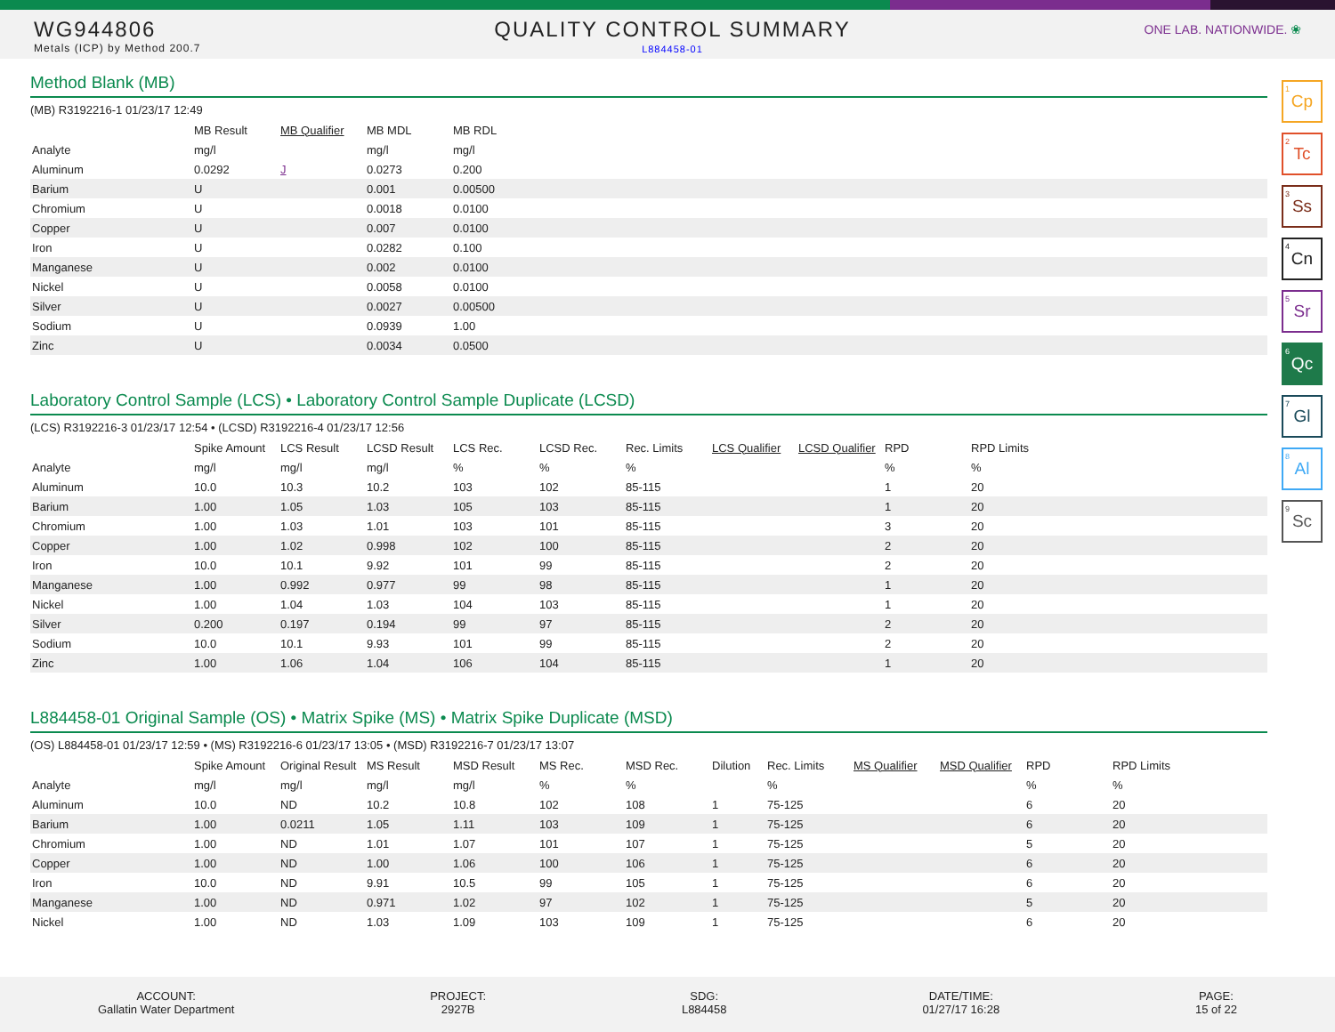WG944806
Metals (ICP) by Method 200.7
QUALITY CONTROL SUMMARY
L884458-01
ONE LAB. NATIONWIDE. ❀
<sup>1</sup> Cp
<sup>2</sup> Tc
<sup>3</sup> Ss
<sup>4</sup> Cn
<sup>5</sup> Sr
<sup>6</sup> Qc
<sup>7</sup> Gl
<sup>8</sup> Al
<sup>9</sup> Sc
Method Blank (MB)
(MB) R3192216-1 01/23/17 12:49
| | MB Result | MB Qualifier | MB MDL | MB RDL |
| --- | --- | --- | --- | --- |
| Analyte | mg/l | | mg/l | mg/l |
| Aluminum | 0.0292 | J | 0.0273 | 0.200 |
| Barium | U | | 0.001 | 0.00500 |
| Chromium | U | | 0.0018 | 0.0100 |
| Copper | U | | 0.007 | 0.0100 |
| Iron | U | | 0.0282 | 0.100 |
| Manganese | U | | 0.002 | 0.0100 |
| Nickel | U | | 0.0058 | 0.0100 |
| Silver | U | | 0.0027 | 0.00500 |
| Sodium | U | | 0.0939 | 1.00 |
| Zinc | U | | 0.0034 | 0.0500 |
Laboratory Control Sample (LCS) • Laboratory Control Sample Duplicate (LCSD)
(LCS) R3192216-3 01/23/17 12:54 • (LCSD) R3192216-4 01/23/17 12:56
| | Spike Amount | LCS Result | LCSD Result | LCS Rec. | LCSD Rec. | Rec. Limits | LCS Qualifier | LCSD Qualifier | RPD | RPD Limits |
| --- | --- | --- | --- | --- | --- | --- | --- | --- | --- | --- |
| Analyte | mg/l | mg/l | mg/l | % | % | % | | | % | % |
| Aluminum | 10.0 | 10.3 | 10.2 | 103 | 102 | 85-115 | | | 1 | 20 |
| Barium | 1.00 | 1.05 | 1.03 | 105 | 103 | 85-115 | | | 1 | 20 |
| Chromium | 1.00 | 1.03 | 1.01 | 103 | 101 | 85-115 | | | 3 | 20 |
| Copper | 1.00 | 1.02 | 0.998 | 102 | 100 | 85-115 | | | 2 | 20 |
| Iron | 10.0 | 10.1 | 9.92 | 101 | 99 | 85-115 | | | 2 | 20 |
| Manganese | 1.00 | 0.992 | 0.977 | 99 | 98 | 85-115 | | | 1 | 20 |
| Nickel | 1.00 | 1.04 | 1.03 | 104 | 103 | 85-115 | | | 1 | 20 |
| Silver | 0.200 | 0.197 | 0.194 | 99 | 97 | 85-115 | | | 2 | 20 |
| Sodium | 10.0 | 10.1 | 9.93 | 101 | 99 | 85-115 | | | 2 | 20 |
| Zinc | 1.00 | 1.06 | 1.04 | 106 | 104 | 85-115 | | | 1 | 20 |
L884458-01 Original Sample (OS) • Matrix Spike (MS) • Matrix Spike Duplicate (MSD)
(OS) L884458-01 01/23/17 12:59 • (MS) R3192216-6 01/23/17 13:05 • (MSD) R3192216-7 01/23/17 13:07
| | Spike Amount | Original Result | MS Result | MSD Result | MS Rec. | MSD Rec. | Dilution | Rec. Limits | MS Qualifier | MSD Qualifier | RPD | RPD Limits |
| --- | --- | --- | --- | --- | --- | --- | --- | --- | --- | --- | --- | --- |
| Analyte | mg/l | mg/l | mg/l | mg/l | % | % | | % | | | % | % |
| Aluminum | 10.0 | ND | 10.2 | 10.8 | 102 | 108 | 1 | 75-125 | | | 6 | 20 |
| Barium | 1.00 | 0.0211 | 1.05 | 1.11 | 103 | 109 | 1 | 75-125 | | | 6 | 20 |
| Chromium | 1.00 | ND | 1.01 | 1.07 | 101 | 107 | 1 | 75-125 | | | 5 | 20 |
| Copper | 1.00 | ND | 1.00 | 1.06 | 100 | 106 | 1 | 75-125 | | | 6 | 20 |
| Iron | 10.0 | ND | 9.91 | 10.5 | 99 | 105 | 1 | 75-125 | | | 6 | 20 |
| Manganese | 1.00 | ND | 0.971 | 1.02 | 97 | 102 | 1 | 75-125 | | | 5 | 20 |
| Nickel | 1.00 | ND | 1.03 | 1.09 | 103 | 109 | 1 | 75-125 | | | 6 | 20 |
ACCOUNT:
Gallatin Water Department
PROJECT:
2927B
SDG:
L884458
DATE/TIME:
01/27/17 16:28
PAGE:
15 of 22